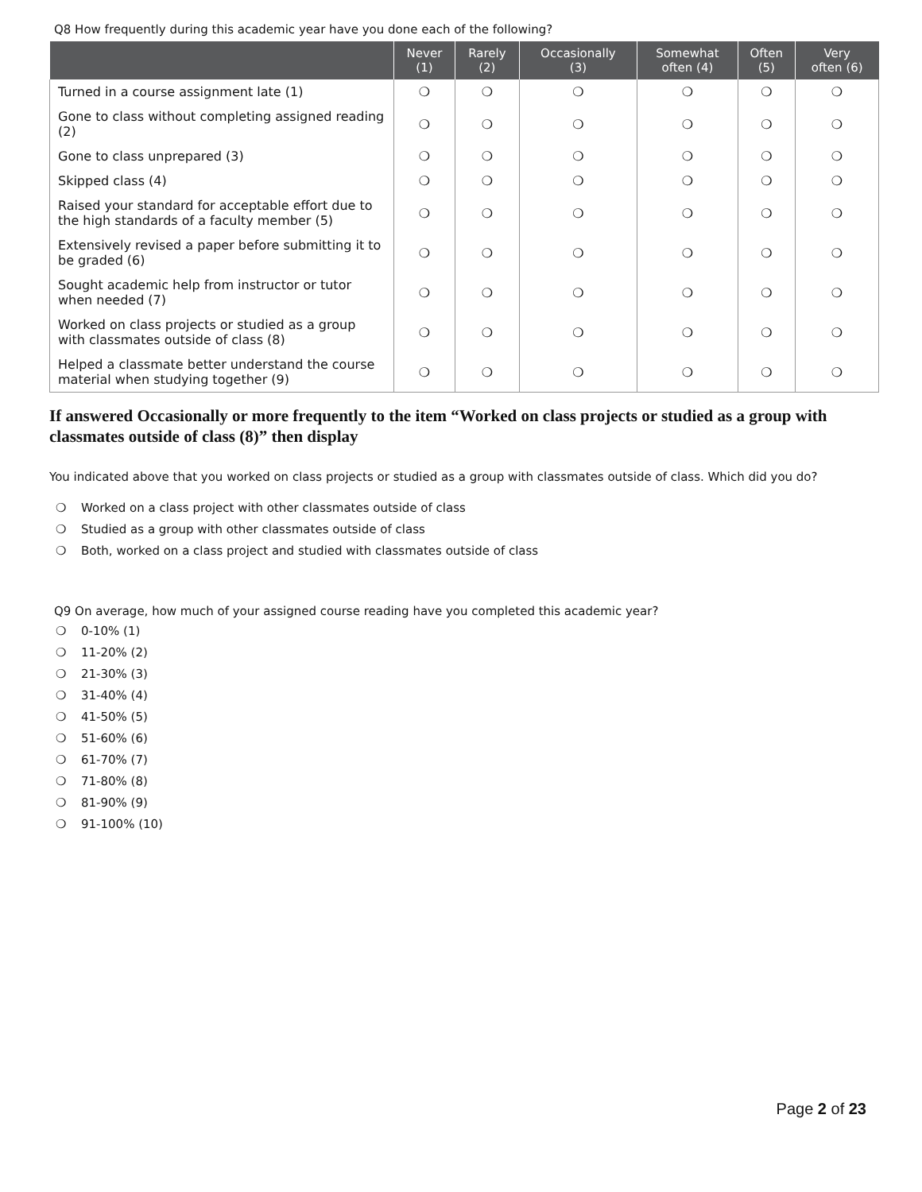Q8 How frequently during this academic year have you done each of the following?
| | Never (1) | Rarely (2) | Occasionally (3) | Somewhat often (4) | Often (5) | Very often (6) |
| --- | --- | --- | --- | --- | --- | --- |
| Turned in a course assignment late (1) | ❍ | ❍ | ❍ | ❍ | ❍ | ❍ |
| Gone to class without completing assigned reading (2) | ❍ | ❍ | ❍ | ❍ | ❍ | ❍ |
| Gone to class unprepared (3) | ❍ | ❍ | ❍ | ❍ | ❍ | ❍ |
| Skipped class (4) | ❍ | ❍ | ❍ | ❍ | ❍ | ❍ |
| Raised your standard for acceptable effort due to the high standards of a faculty member (5) | ❍ | ❍ | ❍ | ❍ | ❍ | ❍ |
| Extensively revised a paper before submitting it to be graded (6) | ❍ | ❍ | ❍ | ❍ | ❍ | ❍ |
| Sought academic help from instructor or tutor when needed (7) | ❍ | ❍ | ❍ | ❍ | ❍ | ❍ |
| Worked on class projects or studied as a group with classmates outside of class (8) | ❍ | ❍ | ❍ | ❍ | ❍ | ❍ |
| Helped a classmate better understand the course material when studying together (9) | ❍ | ❍ | ❍ | ❍ | ❍ | ❍ |
If answered Occasionally or more frequently to the item “Worked on class projects or studied as a group with classmates outside of class (8)” then display
You indicated above that you worked on class projects or studied as a group with classmates outside of class. Which did you do?
❍ Worked on a class project with other classmates outside of class
❍ Studied as a group with other classmates outside of class
❍ Both, worked on a class project and studied with classmates outside of class
Q9 On average, how much of your assigned course reading have you completed this academic year?
❍ 0-10% (1)
❍ 11-20% (2)
❍ 21-30% (3)
❍ 31-40% (4)
❍ 41-50% (5)
❍ 51-60% (6)
❍ 61-70% (7)
❍ 71-80% (8)
❍ 81-90% (9)
❍ 91-100% (10)
Page 2 of 23